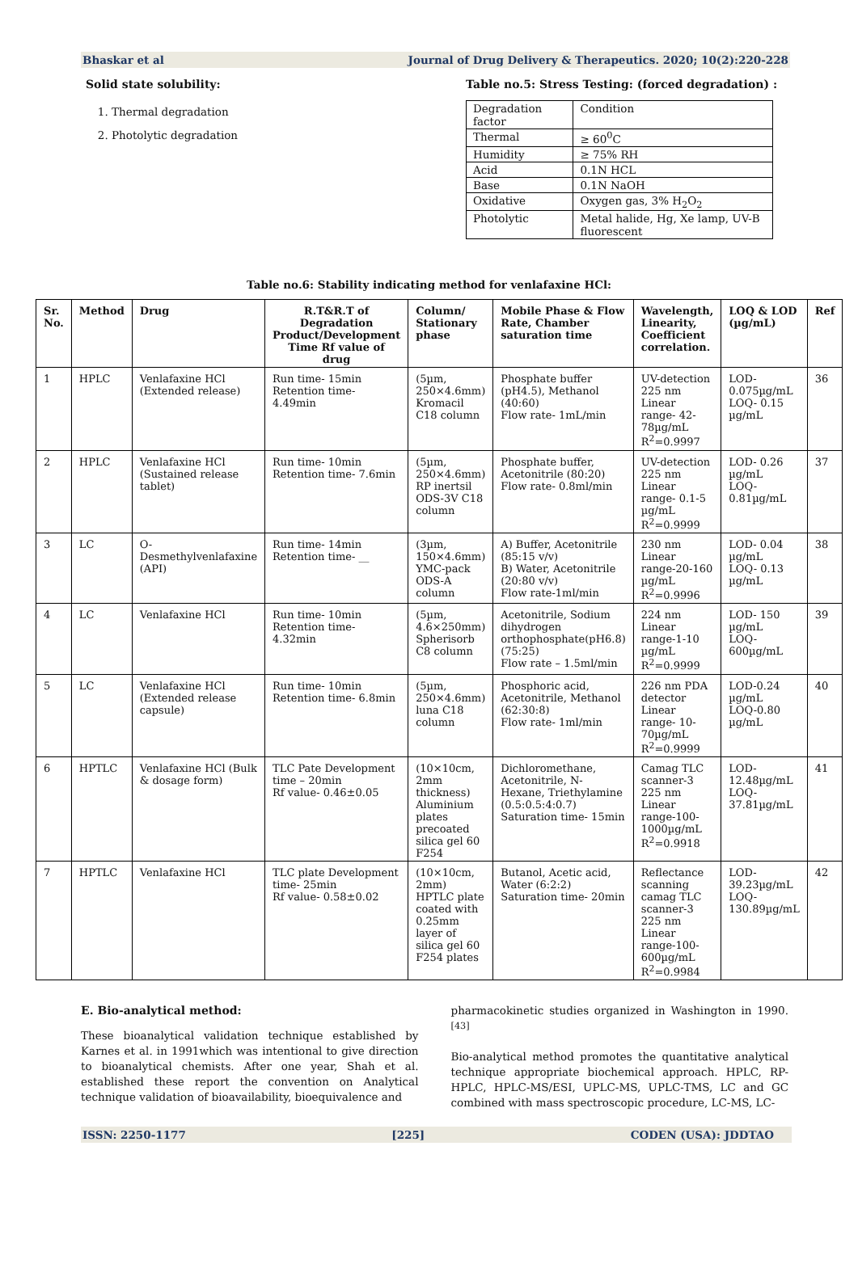Bhaskar et al Journal of Drug Delivery & Therapeutics. 2020; 10(2):220-228
Solid state solubility:
1. Thermal degradation
2. Photolytic degradation
Table no.5: Stress Testing: (forced degradation) :
| Degradation factor | Condition |
| Thermal | ≥ 60<sup>0</sup>C |
| Humidity | ≥ 75% RH |
| Acid | 0.1N HCL |
| Base | 0.1N NaOH |
| Oxidative | Oxygen gas, 3% H<sub>2</sub>O<sub>2</sub> |
| Photolytic | Metal halide, Hg, Xe lamp, UV-B fluorescent |
Table no.6: Stability indicating method for venlafaxine HCl:
| Sr. No. | Method | Drug | R.T&R.T of Degradation Product/Development Time Rf value of drug | Column/ Stationary phase | Mobile Phase & Flow Rate, Chamber saturation time | Wavelength, Linearity, Coefficient correlation. | LOQ & LOD (µg/mL) | Ref |
| --- | --- | --- | --- | --- | --- | --- | --- | --- |
| 1 | HPLC | Venlafaxine HCl (Extended release) | Run time- 15min Retention time- 4.49min | (5µm, 250×4.6mm) Kromacil C18 column | Phosphate buffer (pH4.5), Methanol (40:60) Flow rate- 1mL/min | UV-detection 225 nm Linear range- 42-78µg/mL R<sup>2</sup>=0.9997 | LOD- 0.075µg/mL LOQ- 0.15 µg/mL | 36 |
| 2 | HPLC | Venlafaxine HCl (Sustained release tablet) | Run time- 10min Retention time- 7.6min | (5µm, 250×4.6mm) RP inertsil ODS-3V C18 column | Phosphate buffer, Acetonitrile (80:20) Flow rate- 0.8ml/min | UV-detection 225 nm Linear range- 0.1-5 µg/mL R<sup>2</sup>=0.9999 | LOD- 0.26 µg/mL LOQ- 0.81µg/mL | 37 |
| 3 | LC | O-Desmethylvenlafaxine (API) | Run time- 14min Retention time- __ | (3µm, 150×4.6mm) YMC-pack ODS-A column | A) Buffer, Acetonitrile (85:15 v/v) B) Water, Acetonitrile (20:80 v/v) Flow rate-1ml/min | 230 nm Linear range-20-160 µg/mL R<sup>2</sup>=0.9996 | LOD- 0.04 µg/mL LOQ- 0.13 µg/mL | 38 |
| 4 | LC | Venlafaxine HCl | Run time- 10min Retention time- 4.32min | (5µm, 4.6×250mm) Spherisorb C8 column | Acetonitrile, Sodium dihydrogen orthophosphate(pH6.8) (75:25) Flow rate – 1.5ml/min | 224 nm Linear range-1-10 µg/mL R<sup>2</sup>=0.9999 | LOD- 150 µg/mL LOQ- 600µg/mL | 39 |
| 5 | LC | Venlafaxine HCl (Extended release capsule) | Run time- 10min Retention time- 6.8min | (5µm, 250×4.6mm) luna C18 column | Phosphoric acid, Acetonitrile, Methanol (62:30:8) Flow rate- 1ml/min | 226 nm PDA detector Linear range- 10-70µg/mL R<sup>2</sup>=0.9999 | LOD-0.24 µg/mL LOQ-0.80 µg/mL | 40 |
| 6 | HPTLC | Venlafaxine HCl (Bulk & dosage form) | TLC Pate Development time – 20min Rf value- 0.46±0.05 | (10×10cm, 2mm thickness) Aluminium plates precoated silica gel 60 F254 | Dichloromethane, Acetonitrile, N-Hexane, Triethylamine (0.5:0.5:4:0.7) Saturation time- 15min | Camag TLC scanner-3 225 nm Linear range-100-1000µg/mL R<sup>2</sup>=0.9918 | LOD- 12.48µg/mL LOQ- 37.81µg/mL | 41 |
| 7 | HPTLC | Venlafaxine HCl | TLC plate Development time- 25min Rf value- 0.58±0.02 | (10×10cm, 2mm) HPTLC plate coated with 0.25mm layer of silica gel 60 F254 plates | Butanol, Acetic acid, Water (6:2:2) Saturation time- 20min | Reflectance scanning camag TLC scanner-3 225 nm Linear range-100-600µg/mL R<sup>2</sup>=0.9984 | LOD- 39.23µg/mL LOQ- 130.89µg/mL | 42 |
E. Bio-analytical method:
These bioanalytical validation technique established by Karnes et al. in 1991which was intentional to give direction to bioanalytical chemists. After one year, Shah et al. established these report the convention on Analytical technique validation of bioavailability, bioequivalence and
pharmacokinetic studies organized in Washington in 1990. <sup>[43]</sup>
Bio-analytical method promotes the quantitative analytical technique appropriate biochemical approach. HPLC, RP-HPLC, HPLC-MS/ESI, UPLC-MS, UPLC-TMS, LC and GC combined with mass spectroscopic procedure, LC-MS, LC-
ISSN: 2250-1177 [225] CODEN (USA): JDDTAO